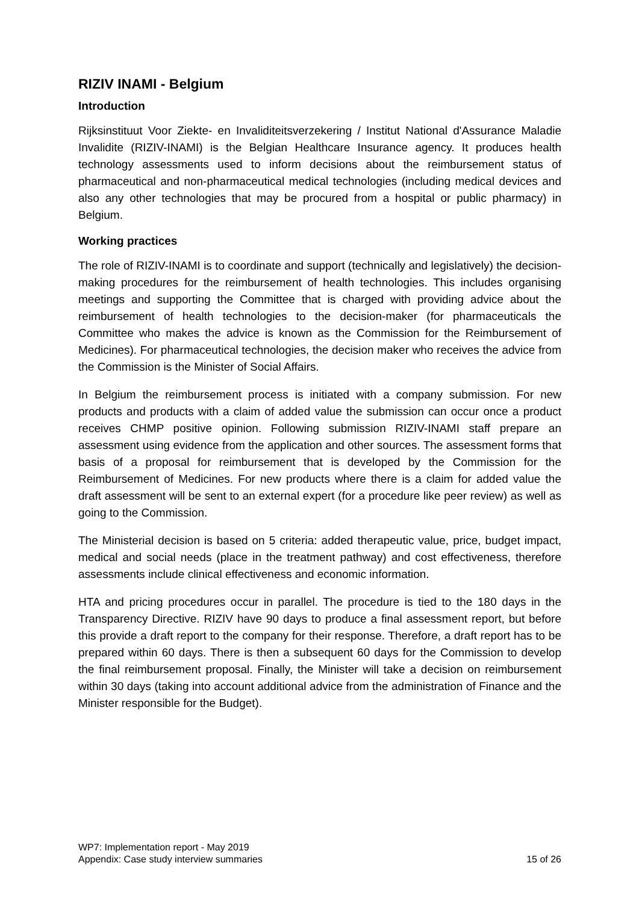RIZIV INAMI - Belgium
Introduction
Rijksinstituut Voor Ziekte- en Invaliditeitsverzekering / Institut National d'Assurance Maladie Invalidite (RIZIV-INAMI) is the Belgian Healthcare Insurance agency. It produces health technology assessments used to inform decisions about the reimbursement status of pharmaceutical and non-pharmaceutical medical technologies (including medical devices and also any other technologies that may be procured from a hospital or public pharmacy) in Belgium.
Working practices
The role of RIZIV-INAMI is to coordinate and support (technically and legislatively) the decision-making procedures for the reimbursement of health technologies. This includes organising meetings and supporting the Committee that is charged with providing advice about the reimbursement of health technologies to the decision-maker (for pharmaceuticals the Committee who makes the advice is known as the Commission for the Reimbursement of Medicines). For pharmaceutical technologies, the decision maker who receives the advice from the Commission is the Minister of Social Affairs.
In Belgium the reimbursement process is initiated with a company submission. For new products and products with a claim of added value the submission can occur once a product receives CHMP positive opinion. Following submission RIZIV-INAMI staff prepare an assessment using evidence from the application and other sources. The assessment forms that basis of a proposal for reimbursement that is developed by the Commission for the Reimbursement of Medicines. For new products where there is a claim for added value the draft assessment will be sent to an external expert (for a procedure like peer review) as well as going to the Commission.
The Ministerial decision is based on 5 criteria: added therapeutic value, price, budget impact, medical and social needs (place in the treatment pathway) and cost effectiveness, therefore assessments include clinical effectiveness and economic information.
HTA and pricing procedures occur in parallel. The procedure is tied to the 180 days in the Transparency Directive. RIZIV have 90 days to produce a final assessment report, but before this provide a draft report to the company for their response. Therefore, a draft report has to be prepared within 60 days. There is then a subsequent 60 days for the Commission to develop the final reimbursement proposal. Finally, the Minister will take a decision on reimbursement within 30 days (taking into account additional advice from the administration of Finance and the Minister responsible for the Budget).
WP7: Implementation report - May 2019
Appendix: Case study interview summaries 15 of 26